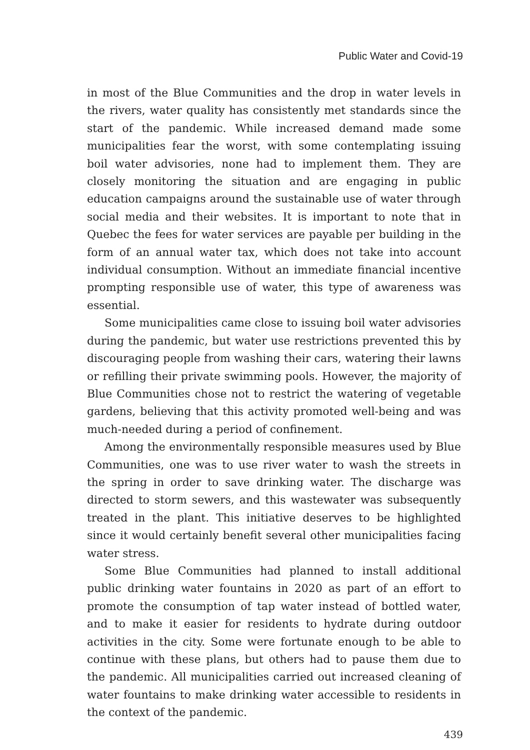Public Water and Covid-19
in most of the Blue Communities and the drop in water levels in the rivers, water quality has consistently met standards since the start of the pandemic. While increased demand made some municipalities fear the worst, with some contemplating issuing boil water advisories, none had to implement them. They are closely monitoring the situation and are engaging in public education campaigns around the sustainable use of water through social media and their websites. It is important to note that in Quebec the fees for water services are payable per building in the form of an annual water tax, which does not take into account individual consumption. Without an immediate financial incentive prompting responsible use of water, this type of awareness was essential.
Some municipalities came close to issuing boil water advisories during the pandemic, but water use restrictions prevented this by discouraging people from washing their cars, watering their lawns or refilling their private swimming pools. However, the majority of Blue Communities chose not to restrict the watering of vegetable gardens, believing that this activity promoted well-being and was much-needed during a period of confinement.
Among the environmentally responsible measures used by Blue Communities, one was to use river water to wash the streets in the spring in order to save drinking water. The discharge was directed to storm sewers, and this wastewater was subsequently treated in the plant. This initiative deserves to be highlighted since it would certainly benefit several other municipalities facing water stress.
Some Blue Communities had planned to install additional public drinking water fountains in 2020 as part of an effort to promote the consumption of tap water instead of bottled water, and to make it easier for residents to hydrate during outdoor activities in the city. Some were fortunate enough to be able to continue with these plans, but others had to pause them due to the pandemic. All municipalities carried out increased cleaning of water fountains to make drinking water accessible to residents in the context of the pandemic.
439